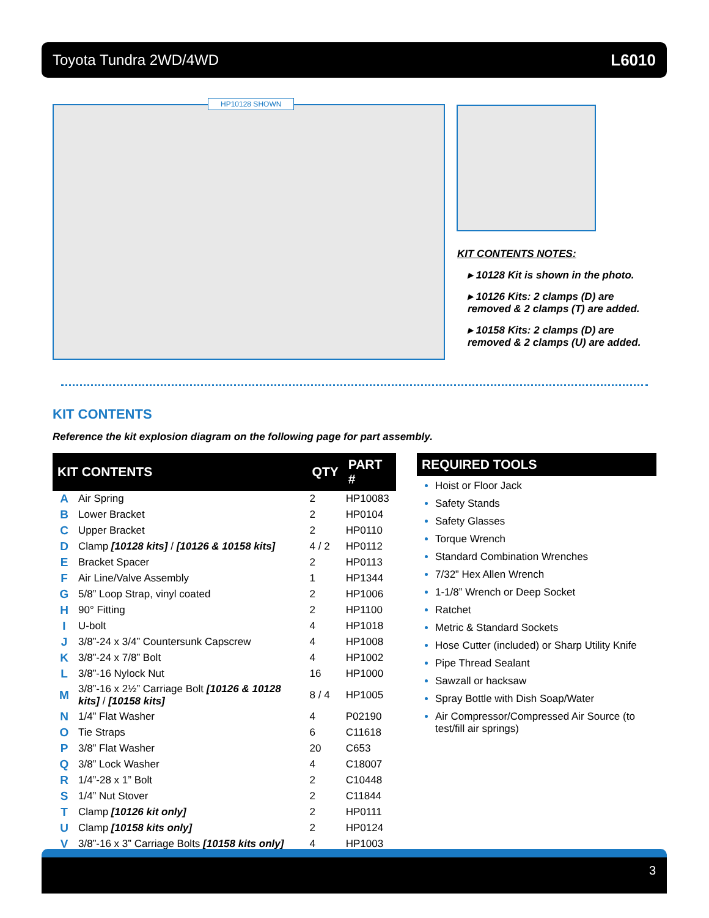Toyota Tundra 2WD/4WD L6010
HP10128 SHOWN
KIT CONTENTS NOTES:
▸ 10128 Kit is shown in the photo.
▸ 10126 Kits: 2 clamps (D) are removed & 2 clamps (T) are added.
▸ 10158 Kits: 2 clamps (D) are removed & 2 clamps (U) are added.
KIT CONTENTS
Reference the kit explosion diagram on the following page for part assembly.
| KIT CONTENTS | | QTY | PART # |
| --- | --- | --- | --- |
| A | Air Spring | 2 | HP10083 |
| B | Lower Bracket | 2 | HP0104 |
| C | Upper Bracket | 2 | HP0110 |
| D | Clamp [10128 kits] / [10126 & 10158 kits] | 4 / 2 | HP0112 |
| E | Bracket Spacer | 2 | HP0113 |
| F | Air Line/Valve Assembly | 1 | HP1344 |
| G | 5/8” Loop Strap, vinyl coated | 2 | HP1006 |
| H | 90° Fitting | 2 | HP1100 |
| I | U-bolt | 4 | HP1018 |
| J | 3/8”-24 x 3/4” Countersunk Capscrew | 4 | HP1008 |
| K | 3/8”-24 x 7/8” Bolt | 4 | HP1002 |
| L | 3/8”-16 Nylock Nut | 16 | HP1000 |
| M | 3/8”-16 x 2½” Carriage Bolt [10126 & 10128 kits] / [10158 kits] | 8 / 4 | HP1005 |
| N | 1/4” Flat Washer | 4 | P02190 |
| O | Tie Straps | 6 | C11618 |
| P | 3/8” Flat Washer | 20 | C653 |
| Q | 3/8” Lock Washer | 4 | C18007 |
| R | 1/4”-28 x 1” Bolt | 2 | C10448 |
| S | 1/4” Nut Stover | 2 | C11844 |
| T | Clamp [10126 kit only] | 2 | HP0111 |
| U | Clamp [10158 kits only] | 2 | HP0124 |
| V | 3/8”-16 x 3” Carriage Bolts [10158 kits only] | 4 | HP1003 |
REQUIRED TOOLS
Hoist or Floor Jack
Safety Stands
Safety Glasses
Torque Wrench
Standard Combination Wrenches
7/32” Hex Allen Wrench
1-1/8” Wrench or Deep Socket
Ratchet
Metric & Standard Sockets
Hose Cutter (included) or Sharp Utility Knife
Pipe Thread Sealant
Sawzall or hacksaw
Spray Bottle with Dish Soap/Water
Air Compressor/Compressed Air Source (to test/fill air springs)
3